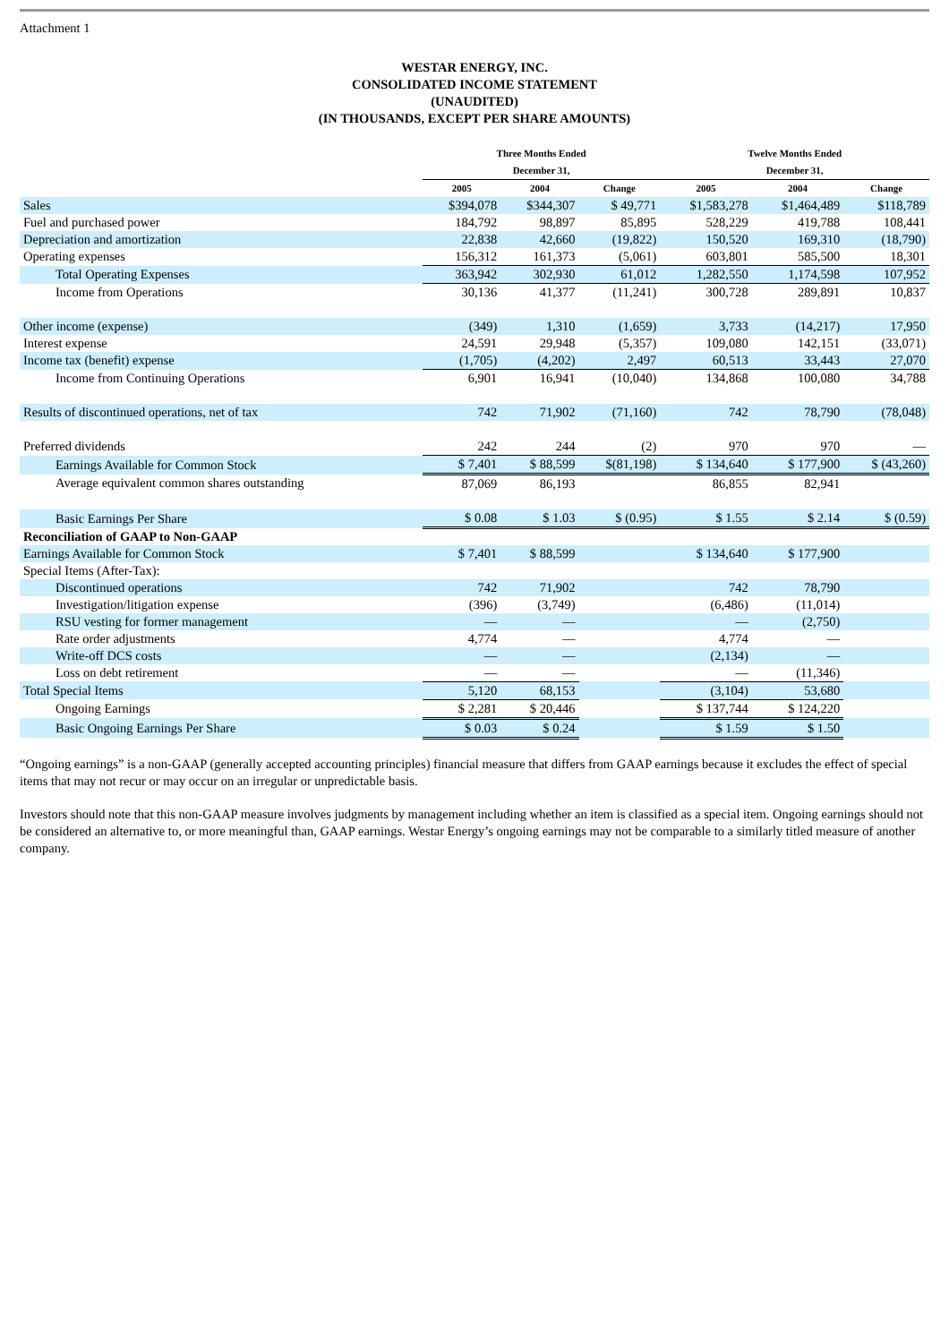Attachment 1
WESTAR ENERGY, INC.
CONSOLIDATED INCOME STATEMENT
(UNAUDITED)
(IN THOUSANDS, EXCEPT PER SHARE AMOUNTS)
| | Three Months Ended December 31, | | | Twelve Months Ended December 31, | | |
| --- | --- | --- | --- | --- | --- | --- |
| | 2005 | 2004 | Change | 2005 | 2004 | Change |
| Sales | $394,078 | $344,307 | $ 49,771 | $1,583,278 | $1,464,489 | $118,789 |
| Fuel and purchased power | 184,792 | 98,897 | 85,895 | 528,229 | 419,788 | 108,441 |
| Depreciation and amortization | 22,838 | 42,660 | (19,822) | 150,520 | 169,310 | (18,790) |
| Operating expenses | 156,312 | 161,373 | (5,061) | 603,801 | 585,500 | 18,301 |
| Total Operating Expenses | 363,942 | 302,930 | 61,012 | 1,282,550 | 1,174,598 | 107,952 |
| Income from Operations | 30,136 | 41,377 | (11,241) | 300,728 | 289,891 | 10,837 |
| Other income (expense) | (349) | 1,310 | (1,659) | 3,733 | (14,217) | 17,950 |
| Interest expense | 24,591 | 29,948 | (5,357) | 109,080 | 142,151 | (33,071) |
| Income tax (benefit) expense | (1,705) | (4,202) | 2,497 | 60,513 | 33,443 | 27,070 |
| Income from Continuing Operations | 6,901 | 16,941 | (10,040) | 134,868 | 100,080 | 34,788 |
| Results of discontinued operations, net of tax | 742 | 71,902 | (71,160) | 742 | 78,790 | (78,048) |
| Preferred dividends | 242 | 244 | (2) | 970 | 970 | — |
| Earnings Available for Common Stock | $ 7,401 | $ 88,599 | $(81,198) | $ 134,640 | $ 177,900 | $ (43,260) |
| Average equivalent common shares outstanding | 87,069 | 86,193 | | 86,855 | 82,941 | |
| Basic Earnings Per Share | $ 0.08 | $ 1.03 | $ (0.95) | $ 1.55 | $ 2.14 | $ (0.59) |
| Reconciliation of GAAP to Non-GAAP | | | | | | |
| Earnings Available for Common Stock | $ 7,401 | $ 88,599 | | $ 134,640 | $ 177,900 | |
| Special Items (After-Tax): | | | | | | |
| Discontinued operations | 742 | 71,902 | | 742 | 78,790 | |
| Investigation/litigation expense | (396) | (3,749) | | (6,486) | (11,014) | |
| RSU vesting for former management | — | — | | — | (2,750) | |
| Rate order adjustments | 4,774 | — | | 4,774 | — | |
| Write-off DCS costs | — | — | | (2,134) | — | |
| Loss on debt retirement | — | — | | — | (11,346) | |
| Total Special Items | 5,120 | 68,153 | | (3,104) | 53,680 | |
| Ongoing Earnings | $ 2,281 | $ 20,446 | | $ 137,744 | $ 124,220 | |
| Basic Ongoing Earnings Per Share | $ 0.03 | $ 0.24 | | $ 1.59 | $ 1.50 | |
“Ongoing earnings” is a non-GAAP (generally accepted accounting principles) financial measure that differs from GAAP earnings because it excludes the effect of special items that may not recur or may occur on an irregular or unpredictable basis.
Investors should note that this non-GAAP measure involves judgments by management including whether an item is classified as a special item. Ongoing earnings should not be considered an alternative to, or more meaningful than, GAAP earnings. Westar Energy’s ongoing earnings may not be comparable to a similarly titled measure of another company.